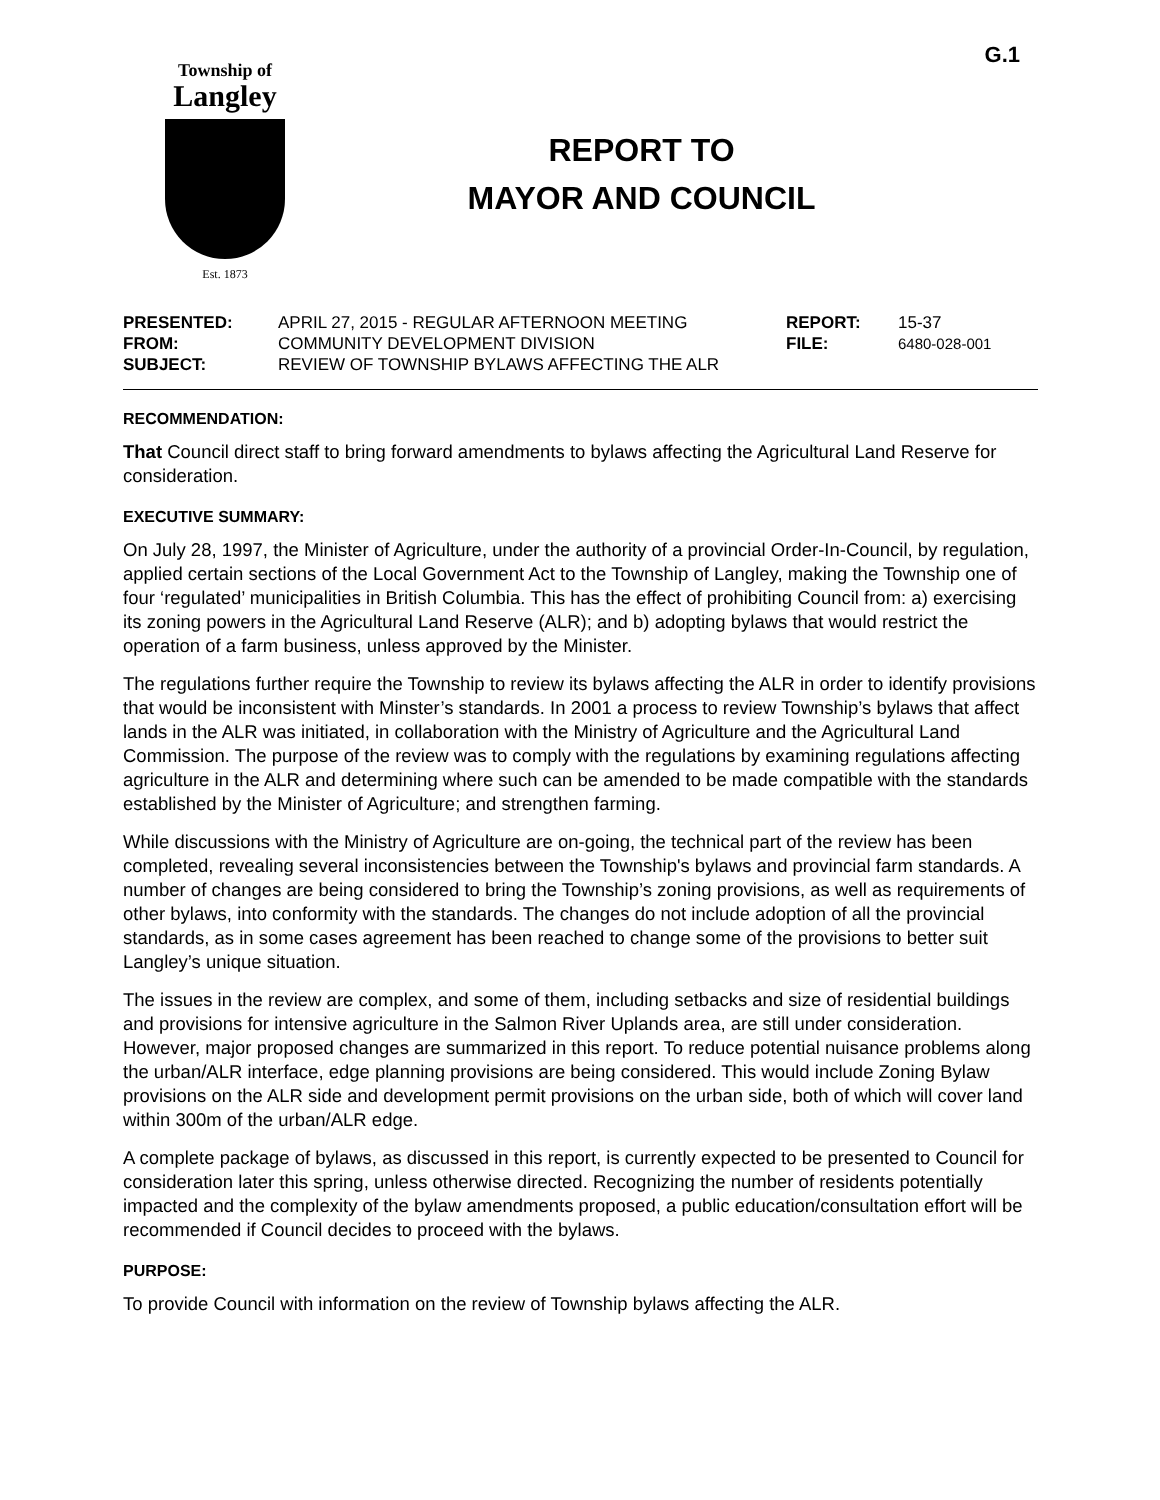G.1
Township of
Langley
Est. 1873
REPORT TO
MAYOR AND COUNCIL
| PRESENTED: | APRIL 27, 2015 - REGULAR AFTERNOON MEETING | REPORT: | 15-37 |
| FROM: | COMMUNITY DEVELOPMENT DIVISION | FILE: | 6480-028-001 |
| SUBJECT: | REVIEW OF TOWNSHIP BYLAWS AFFECTING THE ALR | | |
RECOMMENDATION:
That Council direct staff to bring forward amendments to bylaws affecting the Agricultural Land Reserve for consideration.
EXECUTIVE SUMMARY:
On July 28, 1997, the Minister of Agriculture, under the authority of a provincial Order-In-Council, by regulation, applied certain sections of the Local Government Act to the Township of Langley, making the Township one of four ‘regulated’ municipalities in British Columbia. This has the effect of prohibiting Council from: a) exercising its zoning powers in the Agricultural Land Reserve (ALR); and b) adopting bylaws that would restrict the operation of a farm business, unless approved by the Minister.
The regulations further require the Township to review its bylaws affecting the ALR in order to identify provisions that would be inconsistent with Minster’s standards. In 2001 a process to review Township’s bylaws that affect lands in the ALR was initiated, in collaboration with the Ministry of Agriculture and the Agricultural Land Commission. The purpose of the review was to comply with the regulations by examining regulations affecting agriculture in the ALR and determining where such can be amended to be made compatible with the standards established by the Minister of Agriculture; and strengthen farming.
While discussions with the Ministry of Agriculture are on-going, the technical part of the review has been completed, revealing several inconsistencies between the Township's bylaws and provincial farm standards. A number of changes are being considered to bring the Township’s zoning provisions, as well as requirements of other bylaws, into conformity with the standards. The changes do not include adoption of all the provincial standards, as in some cases agreement has been reached to change some of the provisions to better suit Langley’s unique situation.
The issues in the review are complex, and some of them, including setbacks and size of residential buildings and provisions for intensive agriculture in the Salmon River Uplands area, are still under consideration. However, major proposed changes are summarized in this report. To reduce potential nuisance problems along the urban/ALR interface, edge planning provisions are being considered. This would include Zoning Bylaw provisions on the ALR side and development permit provisions on the urban side, both of which will cover land within 300m of the urban/ALR edge.
A complete package of bylaws, as discussed in this report, is currently expected to be presented to Council for consideration later this spring, unless otherwise directed. Recognizing the number of residents potentially impacted and the complexity of the bylaw amendments proposed, a public education/consultation effort will be recommended if Council decides to proceed with the bylaws.
PURPOSE:
To provide Council with information on the review of Township bylaws affecting the ALR.